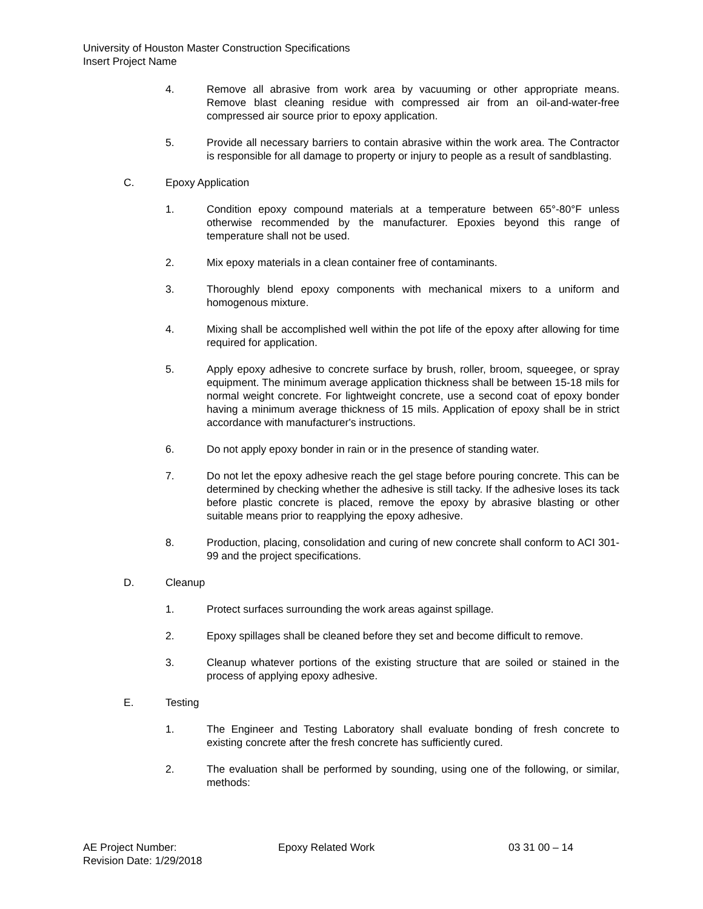University of Houston Master Construction Specifications
Insert Project Name
4. Remove all abrasive from work area by vacuuming or other appropriate means. Remove blast cleaning residue with compressed air from an oil-and-water-free compressed air source prior to epoxy application.
5. Provide all necessary barriers to contain abrasive within the work area. The Contractor is responsible for all damage to property or injury to people as a result of sandblasting.
C. Epoxy Application
1. Condition epoxy compound materials at a temperature between 65°-80°F unless otherwise recommended by the manufacturer. Epoxies beyond this range of temperature shall not be used.
2. Mix epoxy materials in a clean container free of contaminants.
3. Thoroughly blend epoxy components with mechanical mixers to a uniform and homogenous mixture.
4. Mixing shall be accomplished well within the pot life of the epoxy after allowing for time required for application.
5. Apply epoxy adhesive to concrete surface by brush, roller, broom, squeegee, or spray equipment. The minimum average application thickness shall be between 15-18 mils for normal weight concrete. For lightweight concrete, use a second coat of epoxy bonder having a minimum average thickness of 15 mils. Application of epoxy shall be in strict accordance with manufacturer's instructions.
6. Do not apply epoxy bonder in rain or in the presence of standing water.
7. Do not let the epoxy adhesive reach the gel stage before pouring concrete. This can be determined by checking whether the adhesive is still tacky. If the adhesive loses its tack before plastic concrete is placed, remove the epoxy by abrasive blasting or other suitable means prior to reapplying the epoxy adhesive.
8. Production, placing, consolidation and curing of new concrete shall conform to ACI 301-99 and the project specifications.
D. Cleanup
1. Protect surfaces surrounding the work areas against spillage.
2. Epoxy spillages shall be cleaned before they set and become difficult to remove.
3. Cleanup whatever portions of the existing structure that are soiled or stained in the process of applying epoxy adhesive.
E. Testing
1. The Engineer and Testing Laboratory shall evaluate bonding of fresh concrete to existing concrete after the fresh concrete has sufficiently cured.
2. The evaluation shall be performed by sounding, using one of the following, or similar, methods:
AE Project Number: Epoxy Related Work 03 31 00 – 14
Revision Date: 1/29/2018